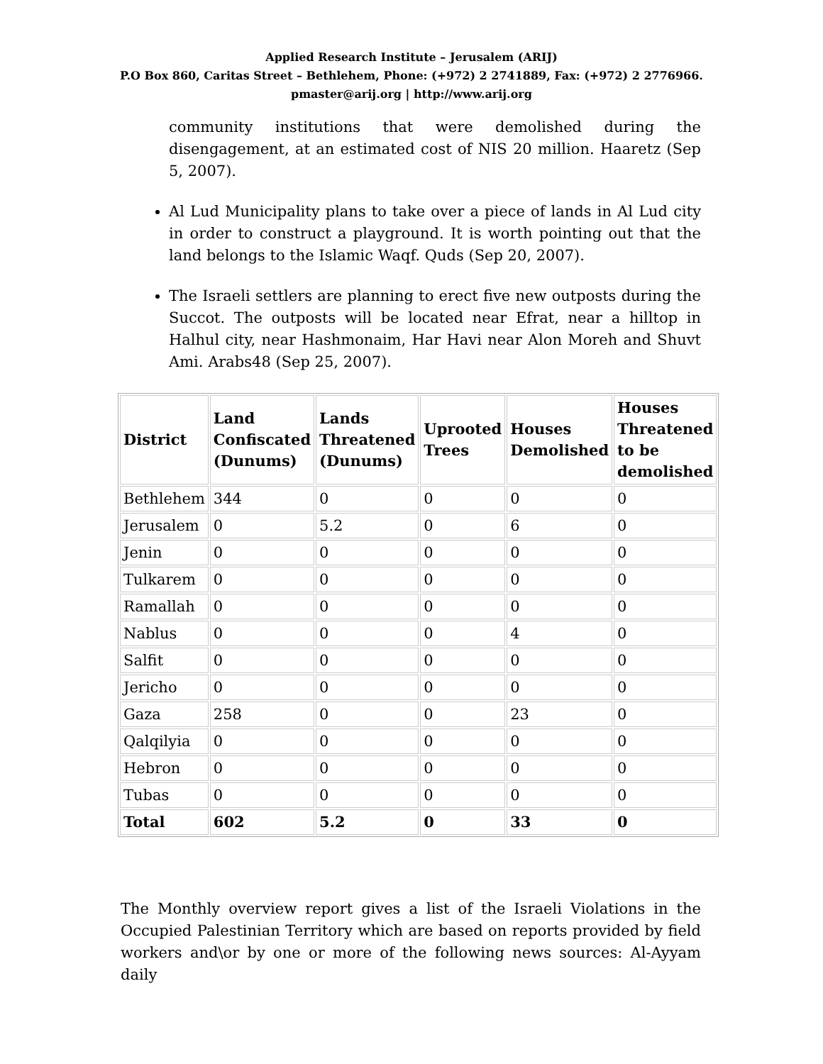Applied Research Institute – Jerusalem (ARIJ)
P.O Box 860, Caritas Street – Bethlehem, Phone: (+972) 2 2741889, Fax: (+972) 2 2776966.
pmaster@arij.org | http://www.arij.org
community institutions that were demolished during the disengagement, at an estimated cost of NIS 20 million. Haaretz (Sep 5, 2007).
Al Lud Municipality plans to take over a piece of lands in Al Lud city in order to construct a playground. It is worth pointing out that the land belongs to the Islamic Waqf. Quds (Sep 20, 2007).
The Israeli settlers are planning to erect five new outposts during the Succot. The outposts will be located near Efrat, near a hilltop in Halhul city, near Hashmonaim, Har Havi near Alon Moreh and Shuvt Ami. Arabs48 (Sep 25, 2007).
| District | Land Confiscated (Dunums) | Lands Threatened (Dunums) | Uprooted Trees | Houses Demolished | Houses Threatened to be demolished |
| --- | --- | --- | --- | --- | --- |
| Bethlehem | 344 | 0 | 0 | 0 | 0 |
| Jerusalem | 0 | 5.2 | 0 | 6 | 0 |
| Jenin | 0 | 0 | 0 | 0 | 0 |
| Tulkarem | 0 | 0 | 0 | 0 | 0 |
| Ramallah | 0 | 0 | 0 | 0 | 0 |
| Nablus | 0 | 0 | 0 | 4 | 0 |
| Salfit | 0 | 0 | 0 | 0 | 0 |
| Jericho | 0 | 0 | 0 | 0 | 0 |
| Gaza | 258 | 0 | 0 | 23 | 0 |
| Qalqilyia | 0 | 0 | 0 | 0 | 0 |
| Hebron | 0 | 0 | 0 | 0 | 0 |
| Tubas | 0 | 0 | 0 | 0 | 0 |
| Total | 602 | 5.2 | 0 | 33 | 0 |
The Monthly overview report gives a list of the Israeli Violations in the Occupied Palestinian Territory which are based on reports provided by field workers and\or by one or more of the following news sources: Al-Ayyam daily